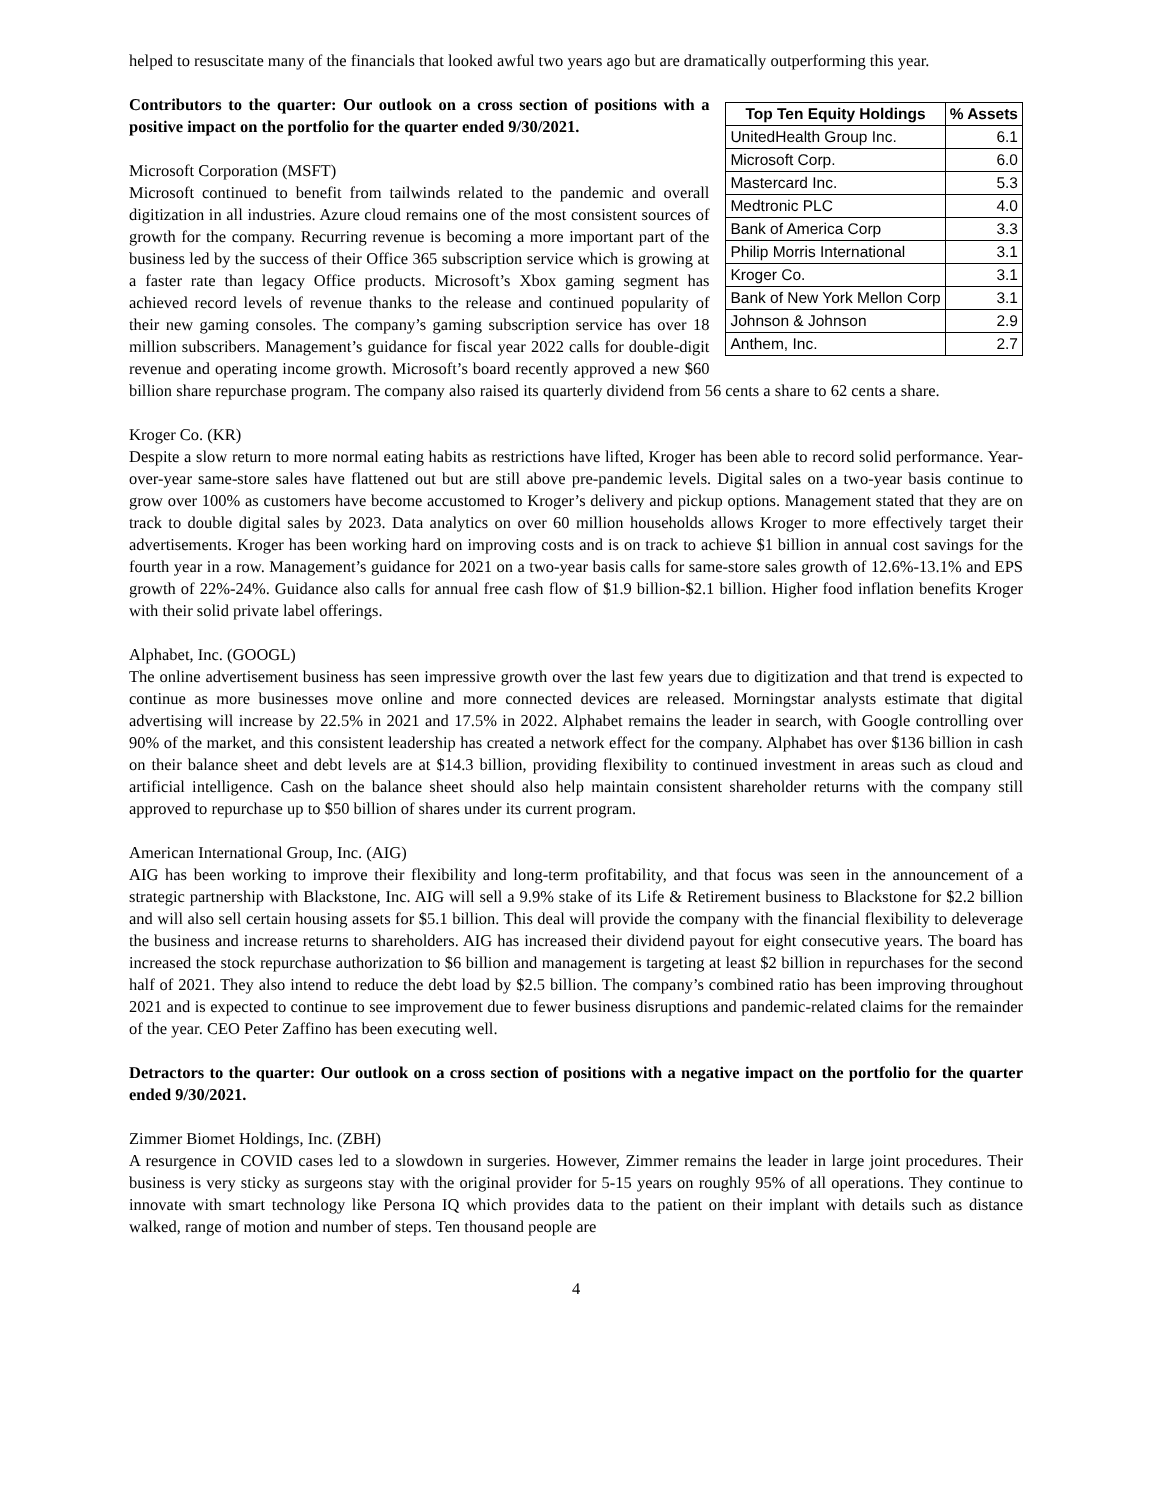helped to resuscitate many of the financials that looked awful two years ago but are dramatically outperforming this year.
| Top Ten Equity Holdings | % Assets |
| --- | --- |
| UnitedHealth Group Inc. | 6.1 |
| Microsoft Corp. | 6.0 |
| Mastercard Inc. | 5.3 |
| Medtronic PLC | 4.0 |
| Bank of America Corp | 3.3 |
| Philip Morris International | 3.1 |
| Kroger Co. | 3.1 |
| Bank of New York Mellon Corp | 3.1 |
| Johnson & Johnson | 2.9 |
| Anthem, Inc. | 2.7 |
Contributors to the quarter: Our outlook on a cross section of positions with a positive impact on the portfolio for the quarter ended 9/30/2021.
Microsoft Corporation (MSFT)
Microsoft continued to benefit from tailwinds related to the pandemic and overall digitization in all industries. Azure cloud remains one of the most consistent sources of growth for the company. Recurring revenue is becoming a more important part of the business led by the success of their Office 365 subscription service which is growing at a faster rate than legacy Office products. Microsoft’s Xbox gaming segment has achieved record levels of revenue thanks to the release and continued popularity of their new gaming consoles. The company’s gaming subscription service has over 18 million subscribers. Management’s guidance for fiscal year 2022 calls for double-digit revenue and operating income growth. Microsoft’s board recently approved a new $60 billion share repurchase program. The company also raised its quarterly dividend from 56 cents a share to 62 cents a share.
Kroger Co. (KR)
Despite a slow return to more normal eating habits as restrictions have lifted, Kroger has been able to record solid performance. Year-over-year same-store sales have flattened out but are still above pre-pandemic levels. Digital sales on a two-year basis continue to grow over 100% as customers have become accustomed to Kroger’s delivery and pickup options. Management stated that they are on track to double digital sales by 2023. Data analytics on over 60 million households allows Kroger to more effectively target their advertisements. Kroger has been working hard on improving costs and is on track to achieve $1 billion in annual cost savings for the fourth year in a row. Management’s guidance for 2021 on a two-year basis calls for same-store sales growth of 12.6%-13.1% and EPS growth of 22%-24%. Guidance also calls for annual free cash flow of $1.9 billion-$2.1 billion. Higher food inflation benefits Kroger with their solid private label offerings.
Alphabet, Inc. (GOOGL)
The online advertisement business has seen impressive growth over the last few years due to digitization and that trend is expected to continue as more businesses move online and more connected devices are released. Morningstar analysts estimate that digital advertising will increase by 22.5% in 2021 and 17.5% in 2022. Alphabet remains the leader in search, with Google controlling over 90% of the market, and this consistent leadership has created a network effect for the company. Alphabet has over $136 billion in cash on their balance sheet and debt levels are at $14.3 billion, providing flexibility to continued investment in areas such as cloud and artificial intelligence. Cash on the balance sheet should also help maintain consistent shareholder returns with the company still approved to repurchase up to $50 billion of shares under its current program.
American International Group, Inc. (AIG)
AIG has been working to improve their flexibility and long-term profitability, and that focus was seen in the announcement of a strategic partnership with Blackstone, Inc. AIG will sell a 9.9% stake of its Life & Retirement business to Blackstone for $2.2 billion and will also sell certain housing assets for $5.1 billion. This deal will provide the company with the financial flexibility to deleverage the business and increase returns to shareholders. AIG has increased their dividend payout for eight consecutive years. The board has increased the stock repurchase authorization to $6 billion and management is targeting at least $2 billion in repurchases for the second half of 2021. They also intend to reduce the debt load by $2.5 billion. The company’s combined ratio has been improving throughout 2021 and is expected to continue to see improvement due to fewer business disruptions and pandemic-related claims for the remainder of the year. CEO Peter Zaffino has been executing well.
Detractors to the quarter: Our outlook on a cross section of positions with a negative impact on the portfolio for the quarter ended 9/30/2021.
Zimmer Biomet Holdings, Inc. (ZBH)
A resurgence in COVID cases led to a slowdown in surgeries. However, Zimmer remains the leader in large joint procedures. Their business is very sticky as surgeons stay with the original provider for 5-15 years on roughly 95% of all operations. They continue to innovate with smart technology like Persona IQ which provides data to the patient on their implant with details such as distance walked, range of motion and number of steps. Ten thousand people are
4